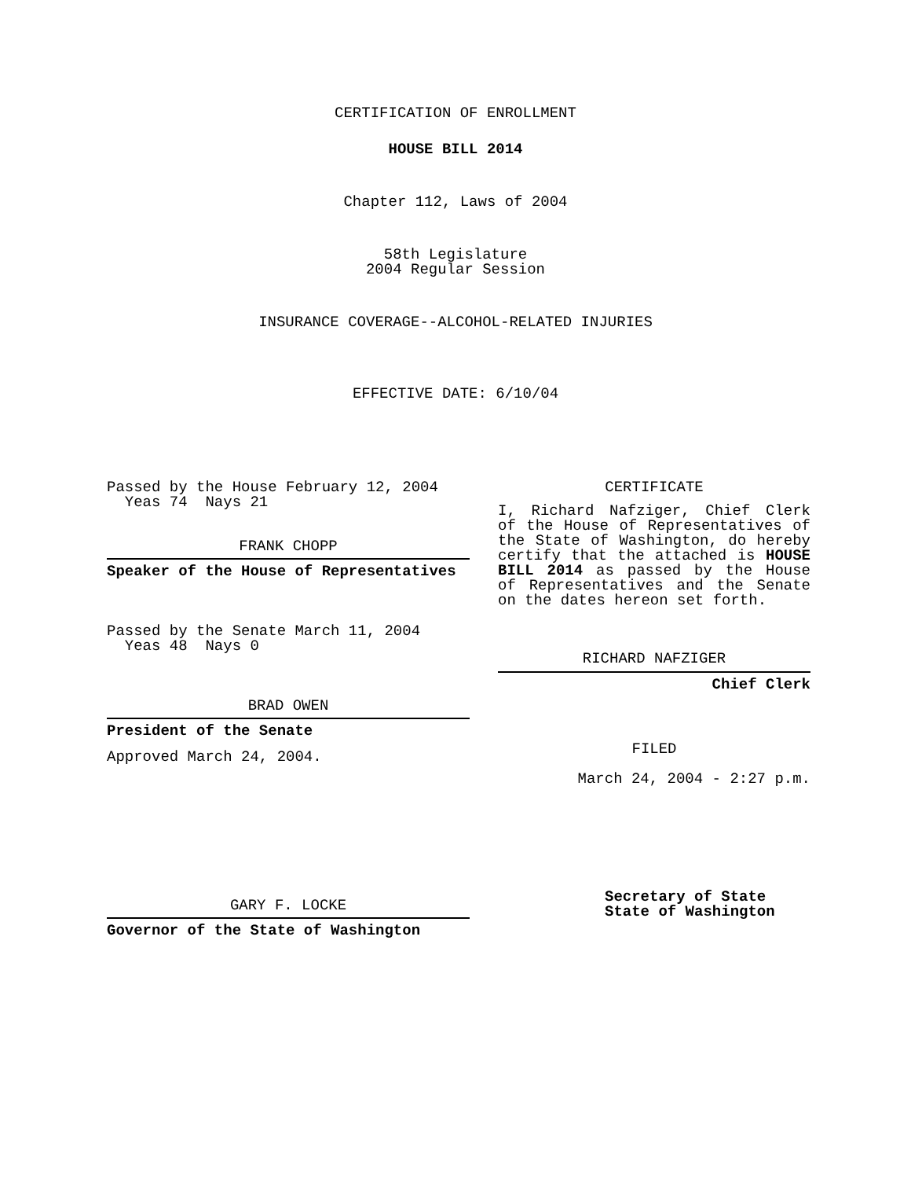CERTIFICATION OF ENROLLMENT
HOUSE BILL 2014
Chapter 112, Laws of 2004
58th Legislature
2004 Regular Session
INSURANCE COVERAGE--ALCOHOL-RELATED INJURIES
EFFECTIVE DATE: 6/10/04
Passed by the House February 12, 2004
Yeas 74 Nays 21
FRANK CHOPP
Speaker of the House of Representatives
Passed by the Senate March 11, 2004
Yeas 48 Nays 0
BRAD OWEN
President of the Senate
Approved March 24, 2004.
GARY F. LOCKE
Governor of the State of Washington
CERTIFICATE
I, Richard Nafziger, Chief Clerk of the House of Representatives of the State of Washington, do hereby certify that the attached is HOUSE BILL 2014 as passed by the House of Representatives and the Senate on the dates hereon set forth.
RICHARD NAFZIGER
Chief Clerk
FILED
March 24, 2004 - 2:27 p.m.
Secretary of State
State of Washington